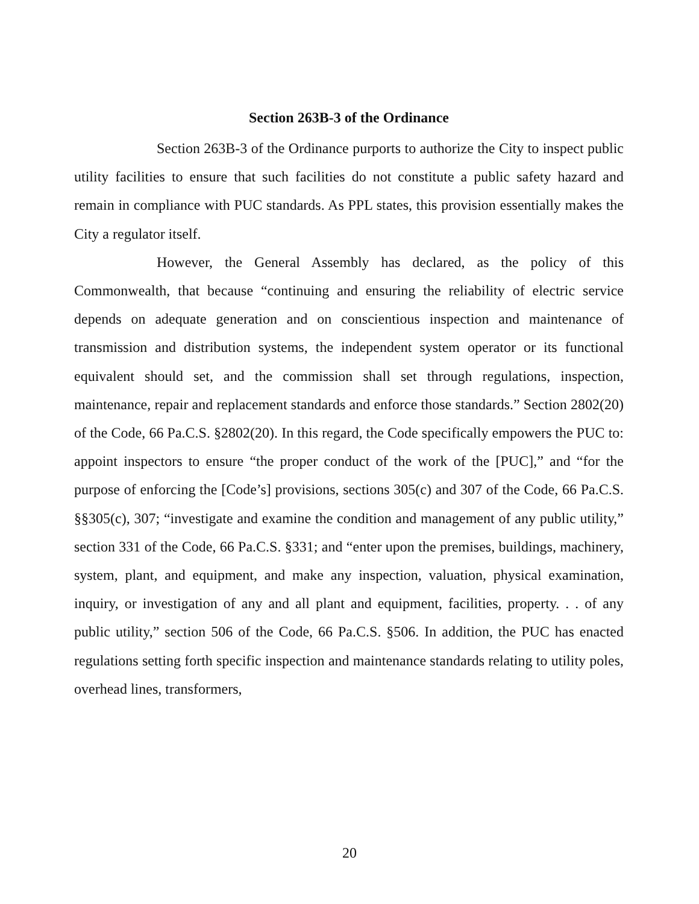Section 263B-3 of the Ordinance
Section 263B-3 of the Ordinance purports to authorize the City to inspect public utility facilities to ensure that such facilities do not constitute a public safety hazard and remain in compliance with PUC standards. As PPL states, this provision essentially makes the City a regulator itself.
However, the General Assembly has declared, as the policy of this Commonwealth, that because “continuing and ensuring the reliability of electric service depends on adequate generation and on conscientious inspection and maintenance of transmission and distribution systems, the independent system operator or its functional equivalent should set, and the commission shall set through regulations, inspection, maintenance, repair and replacement standards and enforce those standards.” Section 2802(20) of the Code, 66 Pa.C.S. §2802(20). In this regard, the Code specifically empowers the PUC to: appoint inspectors to ensure “the proper conduct of the work of the [PUC],” and “for the purpose of enforcing the [Code’s] provisions, sections 305(c) and 307 of the Code, 66 Pa.C.S. §§305(c), 307; “investigate and examine the condition and management of any public utility,” section 331 of the Code, 66 Pa.C.S. §331; and “enter upon the premises, buildings, machinery, system, plant, and equipment, and make any inspection, valuation, physical examination, inquiry, or investigation of any and all plant and equipment, facilities, property. . . of any public utility,” section 506 of the Code, 66 Pa.C.S. §506. In addition, the PUC has enacted regulations setting forth specific inspection and maintenance standards relating to utility poles, overhead lines, transformers,
20